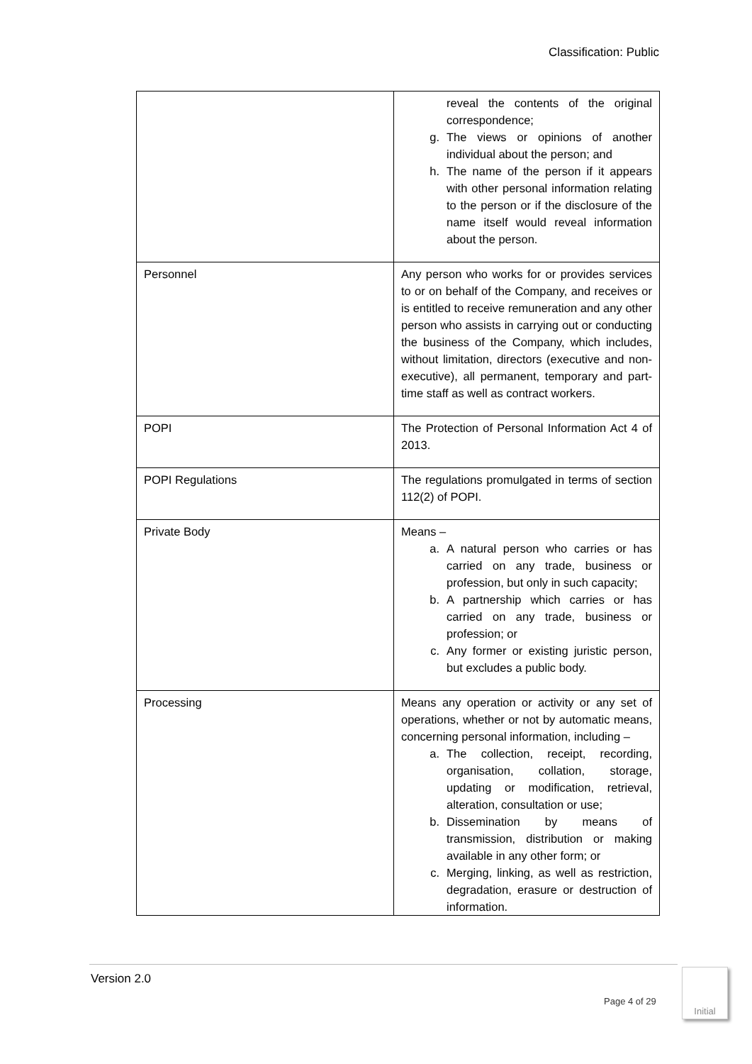Classification: Public
| | reveal the contents of the original correspondence; g. The views or opinions of another individual about the person; and h. The name of the person if it appears with other personal information relating to the person or if the disclosure of the name itself would reveal information about the person. |
| Personnel | Any person who works for or provides services to or on behalf of the Company, and receives or is entitled to receive remuneration and any other person who assists in carrying out or conducting the business of the Company, which includes, without limitation, directors (executive and non-executive), all permanent, temporary and part-time staff as well as contract workers. |
| POPI | The Protection of Personal Information Act 4 of 2013. |
| POPI Regulations | The regulations promulgated in terms of section 112(2) of POPI. |
| Private Body | Means – a. A natural person who carries or has carried on any trade, business or profession, but only in such capacity; b. A partnership which carries or has carried on any trade, business or profession; or c. Any former or existing juristic person, but excludes a public body. |
| Processing | Means any operation or activity or any set of operations, whether or not by automatic means, concerning personal information, including – a. The collection, receipt, recording, organisation, collation, storage, updating or modification, retrieval, alteration, consultation or use; b. Dissemination by means of transmission, distribution or making available in any other form; or c. Merging, linking, as well as restriction, degradation, erasure or destruction of information. |
Version 2.0
Page 4 of 29
Initial